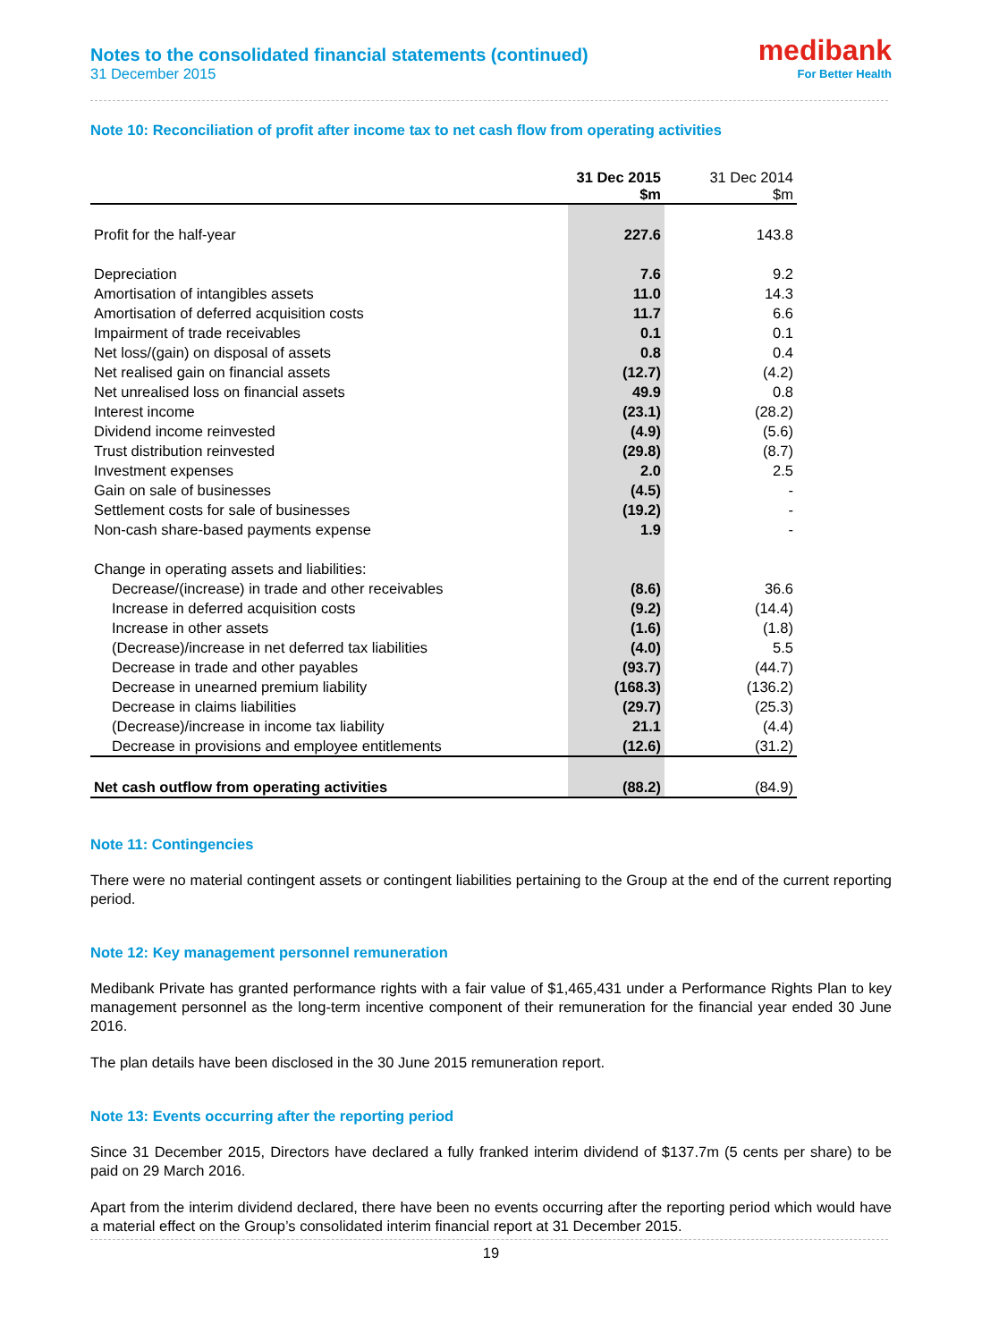Notes to the consolidated financial statements (continued)
31 December 2015
medibank
For Better Health
Note 10: Reconciliation of profit after income tax to net cash flow from operating activities
| | 31 Dec 2015 $m | 31 Dec 2014 $m |
| Profit for the half-year | 227.6 | 143.8 |
| Depreciation | 7.6 | 9.2 |
| Amortisation of intangibles assets | 11.0 | 14.3 |
| Amortisation of deferred acquisition costs | 11.7 | 6.6 |
| Impairment of trade receivables | 0.1 | 0.1 |
| Net loss/(gain) on disposal of assets | 0.8 | 0.4 |
| Net realised gain on financial assets | (12.7) | (4.2) |
| Net unrealised loss on financial assets | 49.9 | 0.8 |
| Interest income | (23.1) | (28.2) |
| Dividend income reinvested | (4.9) | (5.6) |
| Trust distribution reinvested | (29.8) | (8.7) |
| Investment expenses | 2.0 | 2.5 |
| Gain on sale of businesses | (4.5) | - |
| Settlement costs for sale of businesses | (19.2) | - |
| Non-cash share-based payments expense | 1.9 | - |
| Change in operating assets and liabilities: | | |
| Decrease/(increase) in trade and other receivables | (8.6) | 36.6 |
| Increase in deferred acquisition costs | (9.2) | (14.4) |
| Increase in other assets | (1.6) | (1.8) |
| (Decrease)/increase in net deferred tax liabilities | (4.0) | 5.5 |
| Decrease in trade and other payables | (93.7) | (44.7) |
| Decrease in unearned premium liability | (168.3) | (136.2) |
| Decrease in claims liabilities | (29.7) | (25.3) |
| (Decrease)/increase in income tax liability | 21.1 | (4.4) |
| Decrease in provisions and employee entitlements | (12.6) | (31.2) |
| Net cash outflow from operating activities | (88.2) | (84.9) |
Note 11: Contingencies
There were no material contingent assets or contingent liabilities pertaining to the Group at the end of the current reporting period.
Note 12: Key management personnel remuneration
Medibank Private has granted performance rights with a fair value of $1,465,431 under a Performance Rights Plan to key management personnel as the long-term incentive component of their remuneration for the financial year ended 30 June 2016.
The plan details have been disclosed in the 30 June 2015 remuneration report.
Note 13: Events occurring after the reporting period
Since 31 December 2015, Directors have declared a fully franked interim dividend of $137.7m (5 cents per share) to be paid on 29 March 2016.
Apart from the interim dividend declared, there have been no events occurring after the reporting period which would have a material effect on the Group’s consolidated interim financial report at 31 December 2015.
19